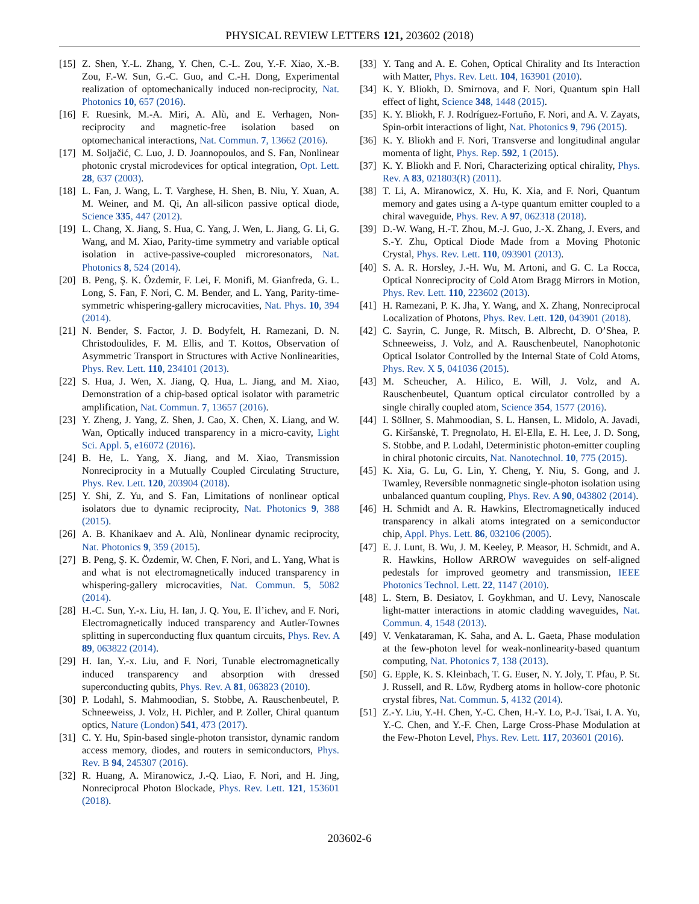PHYSICAL REVIEW LETTERS 121, 203602 (2018)
[15] Z. Shen, Y.-L. Zhang, Y. Chen, C.-L. Zou, Y.-F. Xiao, X.-B. Zou, F.-W. Sun, G.-C. Guo, and C.-H. Dong, Experimental realization of optomechanically induced non-reciprocity, Nat. Photonics 10, 657 (2016).
[16] F. Ruesink, M.-A. Miri, A. Alù, and E. Verhagen, Non-reciprocity and magnetic-free isolation based on optomechanical interactions, Nat. Commun. 7, 13662 (2016).
[17] M. Soljačić, C. Luo, J. D. Joannopoulos, and S. Fan, Nonlinear photonic crystal microdevices for optical integration, Opt. Lett. 28, 637 (2003).
[18] L. Fan, J. Wang, L. T. Varghese, H. Shen, B. Niu, Y. Xuan, A. M. Weiner, and M. Qi, An all-silicon passive optical diode, Science 335, 447 (2012).
[19] L. Chang, X. Jiang, S. Hua, C. Yang, J. Wen, L. Jiang, G. Li, G. Wang, and M. Xiao, Parity-time symmetry and variable optical isolation in active-passive-coupled microresonators, Nat. Photonics 8, 524 (2014).
[20] B. Peng, Ş. K. Özdemir, F. Lei, F. Monifi, M. Gianfreda, G. L. Long, S. Fan, F. Nori, C. M. Bender, and L. Yang, Parity-time-symmetric whispering-gallery microcavities, Nat. Phys. 10, 394 (2014).
[21] N. Bender, S. Factor, J. D. Bodyfelt, H. Ramezani, D. N. Christodoulides, F. M. Ellis, and T. Kottos, Observation of Asymmetric Transport in Structures with Active Nonlinearities, Phys. Rev. Lett. 110, 234101 (2013).
[22] S. Hua, J. Wen, X. Jiang, Q. Hua, L. Jiang, and M. Xiao, Demonstration of a chip-based optical isolator with parametric amplification, Nat. Commun. 7, 13657 (2016).
[23] Y. Zheng, J. Yang, Z. Shen, J. Cao, X. Chen, X. Liang, and W. Wan, Optically induced transparency in a micro-cavity, Light Sci. Appl. 5, e16072 (2016).
[24] B. He, L. Yang, X. Jiang, and M. Xiao, Transmission Nonreciprocity in a Mutually Coupled Circulating Structure, Phys. Rev. Lett. 120, 203904 (2018).
[25] Y. Shi, Z. Yu, and S. Fan, Limitations of nonlinear optical isolators due to dynamic reciprocity, Nat. Photonics 9, 388 (2015).
[26] A. B. Khanikaev and A. Alù, Nonlinear dynamic reciprocity, Nat. Photonics 9, 359 (2015).
[27] B. Peng, Ş. K. Özdemir, W. Chen, F. Nori, and L. Yang, What is and what is not electromagnetically induced transparency in whispering-gallery microcavities, Nat. Commun. 5, 5082 (2014).
[28] H.-C. Sun, Y.-x. Liu, H. Ian, J. Q. You, E. Il’ichev, and F. Nori, Electromagnetically induced transparency and Autler-Townes splitting in superconducting flux quantum circuits, Phys. Rev. A 89, 063822 (2014).
[29] H. Ian, Y.-x. Liu, and F. Nori, Tunable electromagnetically induced transparency and absorption with dressed superconducting qubits, Phys. Rev. A 81, 063823 (2010).
[30] P. Lodahl, S. Mahmoodian, S. Stobbe, A. Rauschenbeutel, P. Schneeweiss, J. Volz, H. Pichler, and P. Zoller, Chiral quantum optics, Nature (London) 541, 473 (2017).
[31] C. Y. Hu, Spin-based single-photon transistor, dynamic random access memory, diodes, and routers in semiconductors, Phys. Rev. B 94, 245307 (2016).
[32] R. Huang, A. Miranowicz, J.-Q. Liao, F. Nori, and H. Jing, Nonreciprocal Photon Blockade, Phys. Rev. Lett. 121, 153601 (2018).
[33] Y. Tang and A. E. Cohen, Optical Chirality and Its Interaction with Matter, Phys. Rev. Lett. 104, 163901 (2010).
[34] K. Y. Bliokh, D. Smirnova, and F. Nori, Quantum spin Hall effect of light, Science 348, 1448 (2015).
[35] K. Y. Bliokh, F. J. Rodríguez-Fortuño, F. Nori, and A. V. Zayats, Spin-orbit interactions of light, Nat. Photonics 9, 796 (2015).
[36] K. Y. Bliokh and F. Nori, Transverse and longitudinal angular momenta of light, Phys. Rep. 592, 1 (2015).
[37] K. Y. Bliokh and F. Nori, Characterizing optical chirality, Phys. Rev. A 83, 021803(R) (2011).
[38] T. Li, A. Miranowicz, X. Hu, K. Xia, and F. Nori, Quantum memory and gates using a Λ-type quantum emitter coupled to a chiral waveguide, Phys. Rev. A 97, 062318 (2018).
[39] D.-W. Wang, H.-T. Zhou, M.-J. Guo, J.-X. Zhang, J. Evers, and S.-Y. Zhu, Optical Diode Made from a Moving Photonic Crystal, Phys. Rev. Lett. 110, 093901 (2013).
[40] S. A. R. Horsley, J.-H. Wu, M. Artoni, and G. C. La Rocca, Optical Nonreciprocity of Cold Atom Bragg Mirrors in Motion, Phys. Rev. Lett. 110, 223602 (2013).
[41] H. Ramezani, P. K. Jha, Y. Wang, and X. Zhang, Nonreciprocal Localization of Photons, Phys. Rev. Lett. 120, 043901 (2018).
[42] C. Sayrin, C. Junge, R. Mitsch, B. Albrecht, D. O’Shea, P. Schneeweiss, J. Volz, and A. Rauschenbeutel, Nanophotonic Optical Isolator Controlled by the Internal State of Cold Atoms, Phys. Rev. X 5, 041036 (2015).
[43] M. Scheucher, A. Hilico, E. Will, J. Volz, and A. Rauschenbeutel, Quantum optical circulator controlled by a single chirally coupled atom, Science 354, 1577 (2016).
[44] I. Söllner, S. Mahmoodian, S. L. Hansen, L. Midolo, A. Javadi, G. Kiršanskė, T. Pregnolato, H. El-Ella, E. H. Lee, J. D. Song, S. Stobbe, and P. Lodahl, Deterministic photon-emitter coupling in chiral photonic circuits, Nat. Nanotechnol. 10, 775 (2015).
[45] K. Xia, G. Lu, G. Lin, Y. Cheng, Y. Niu, S. Gong, and J. Twamley, Reversible nonmagnetic single-photon isolation using unbalanced quantum coupling, Phys. Rev. A 90, 043802 (2014).
[46] H. Schmidt and A. R. Hawkins, Electromagnetically induced transparency in alkali atoms integrated on a semiconductor chip, Appl. Phys. Lett. 86, 032106 (2005).
[47] E. J. Lunt, B. Wu, J. M. Keeley, P. Measor, H. Schmidt, and A. R. Hawkins, Hollow ARROW waveguides on self-aligned pedestals for improved geometry and transmission, IEEE Photonics Technol. Lett. 22, 1147 (2010).
[48] L. Stern, B. Desiatov, I. Goykhman, and U. Levy, Nanoscale light-matter interactions in atomic cladding waveguides, Nat. Commun. 4, 1548 (2013).
[49] V. Venkataraman, K. Saha, and A. L. Gaeta, Phase modulation at the few-photon level for weak-nonlinearity-based quantum computing, Nat. Photonics 7, 138 (2013).
[50] G. Epple, K. S. Kleinbach, T. G. Euser, N. Y. Joly, T. Pfau, P. St. J. Russell, and R. Löw, Rydberg atoms in hollow-core photonic crystal fibres, Nat. Commun. 5, 4132 (2014).
[51] Z.-Y. Liu, Y.-H. Chen, Y.-C. Chen, H.-Y. Lo, P.-J. Tsai, I. A. Yu, Y.-C. Chen, and Y.-F. Chen, Large Cross-Phase Modulation at the Few-Photon Level, Phys. Rev. Lett. 117, 203601 (2016).
203602-6